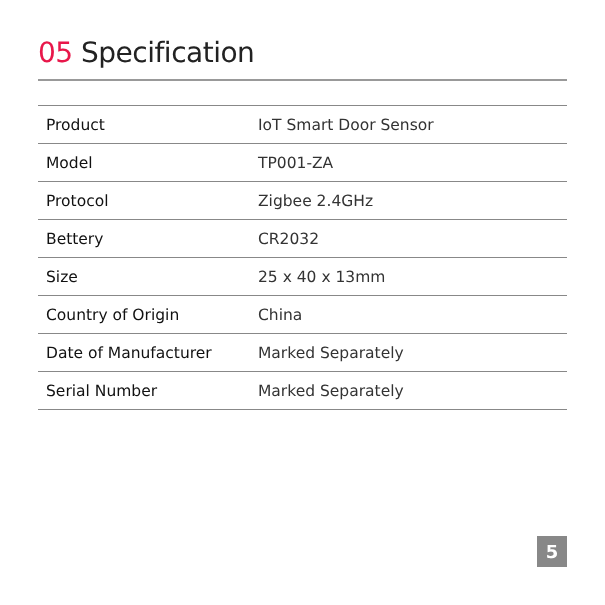05 Specification
| Product | IoT Smart Door Sensor |
| Model | TP001-ZA |
| Protocol | Zigbee 2.4GHz |
| Bettery | CR2032 |
| Size | 25 x 40 x 13mm |
| Country of Origin | China |
| Date of Manufacturer | Marked Separately |
| Serial Number | Marked Separately |
5